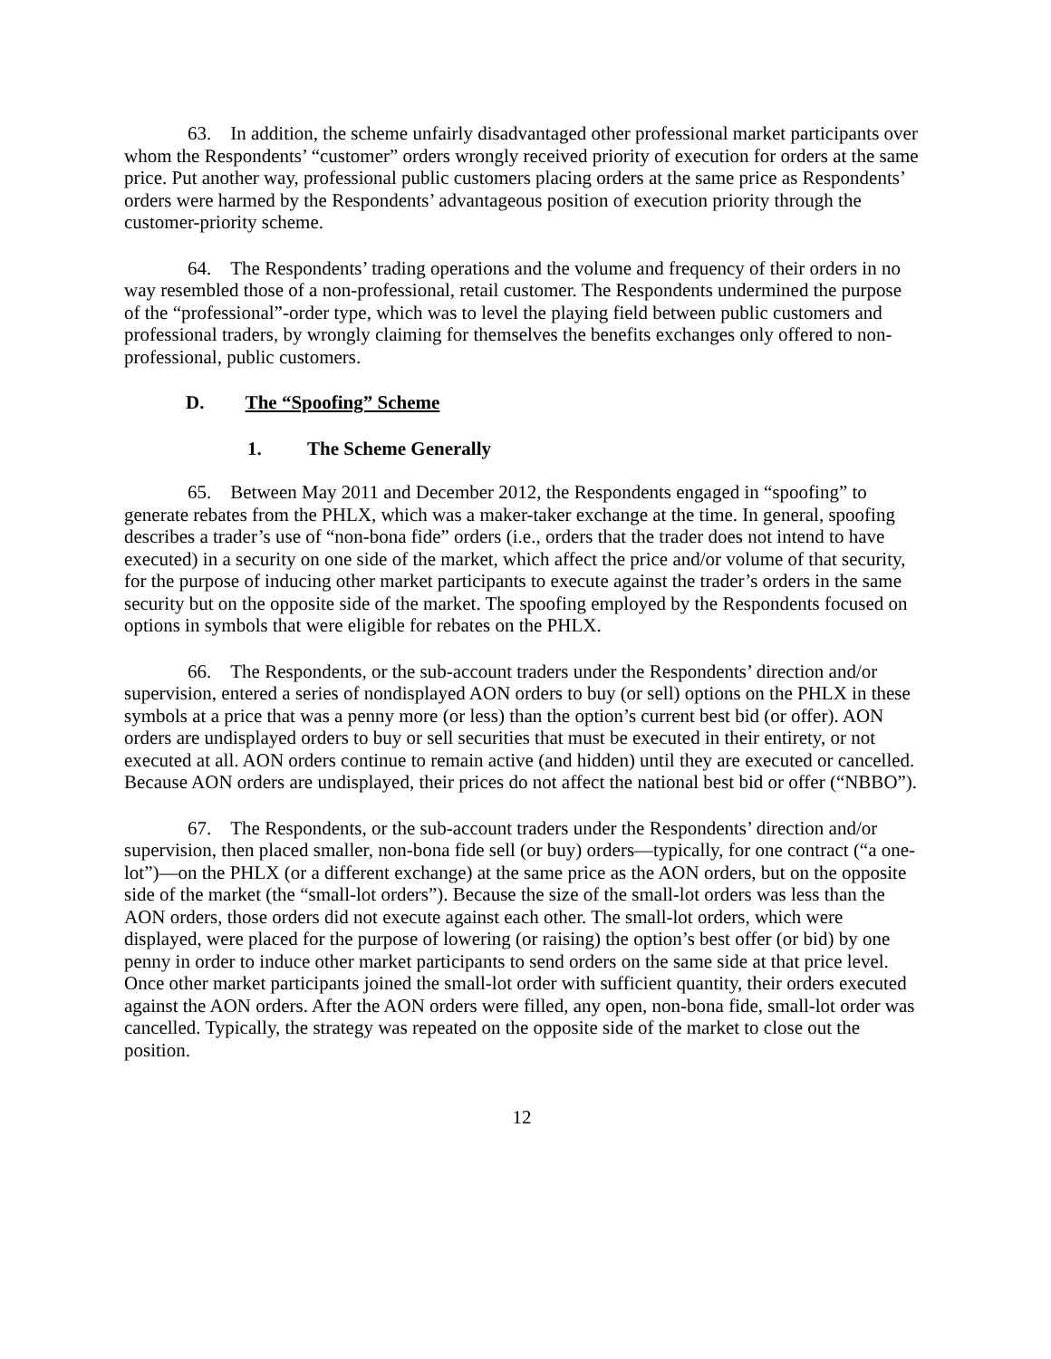63. In addition, the scheme unfairly disadvantaged other professional market participants over whom the Respondents’ “customer” orders wrongly received priority of execution for orders at the same price. Put another way, professional public customers placing orders at the same price as Respondents’ orders were harmed by the Respondents’ advantageous position of execution priority through the customer-priority scheme.
64. The Respondents’ trading operations and the volume and frequency of their orders in no way resembled those of a non-professional, retail customer. The Respondents undermined the purpose of the “professional”-order type, which was to level the playing field between public customers and professional traders, by wrongly claiming for themselves the benefits exchanges only offered to non-professional, public customers.
D. The “Spoofing” Scheme
1. The Scheme Generally
65. Between May 2011 and December 2012, the Respondents engaged in “spoofing” to generate rebates from the PHLX, which was a maker-taker exchange at the time. In general, spoofing describes a trader’s use of “non-bona fide” orders (i.e., orders that the trader does not intend to have executed) in a security on one side of the market, which affect the price and/or volume of that security, for the purpose of inducing other market participants to execute against the trader’s orders in the same security but on the opposite side of the market. The spoofing employed by the Respondents focused on options in symbols that were eligible for rebates on the PHLX.
66. The Respondents, or the sub-account traders under the Respondents’ direction and/or supervision, entered a series of nondisplayed AON orders to buy (or sell) options on the PHLX in these symbols at a price that was a penny more (or less) than the option’s current best bid (or offer). AON orders are undisplayed orders to buy or sell securities that must be executed in their entirety, or not executed at all. AON orders continue to remain active (and hidden) until they are executed or cancelled. Because AON orders are undisplayed, their prices do not affect the national best bid or offer (“NBBO”).
67. The Respondents, or the sub-account traders under the Respondents’ direction and/or supervision, then placed smaller, non-bona fide sell (or buy) orders—typically, for one contract (“a one-lot”)—on the PHLX (or a different exchange) at the same price as the AON orders, but on the opposite side of the market (the “small-lot orders”). Because the size of the small-lot orders was less than the AON orders, those orders did not execute against each other. The small-lot orders, which were displayed, were placed for the purpose of lowering (or raising) the option’s best offer (or bid) by one penny in order to induce other market participants to send orders on the same side at that price level. Once other market participants joined the small-lot order with sufficient quantity, their orders executed against the AON orders. After the AON orders were filled, any open, non-bona fide, small-lot order was cancelled. Typically, the strategy was repeated on the opposite side of the market to close out the position.
12